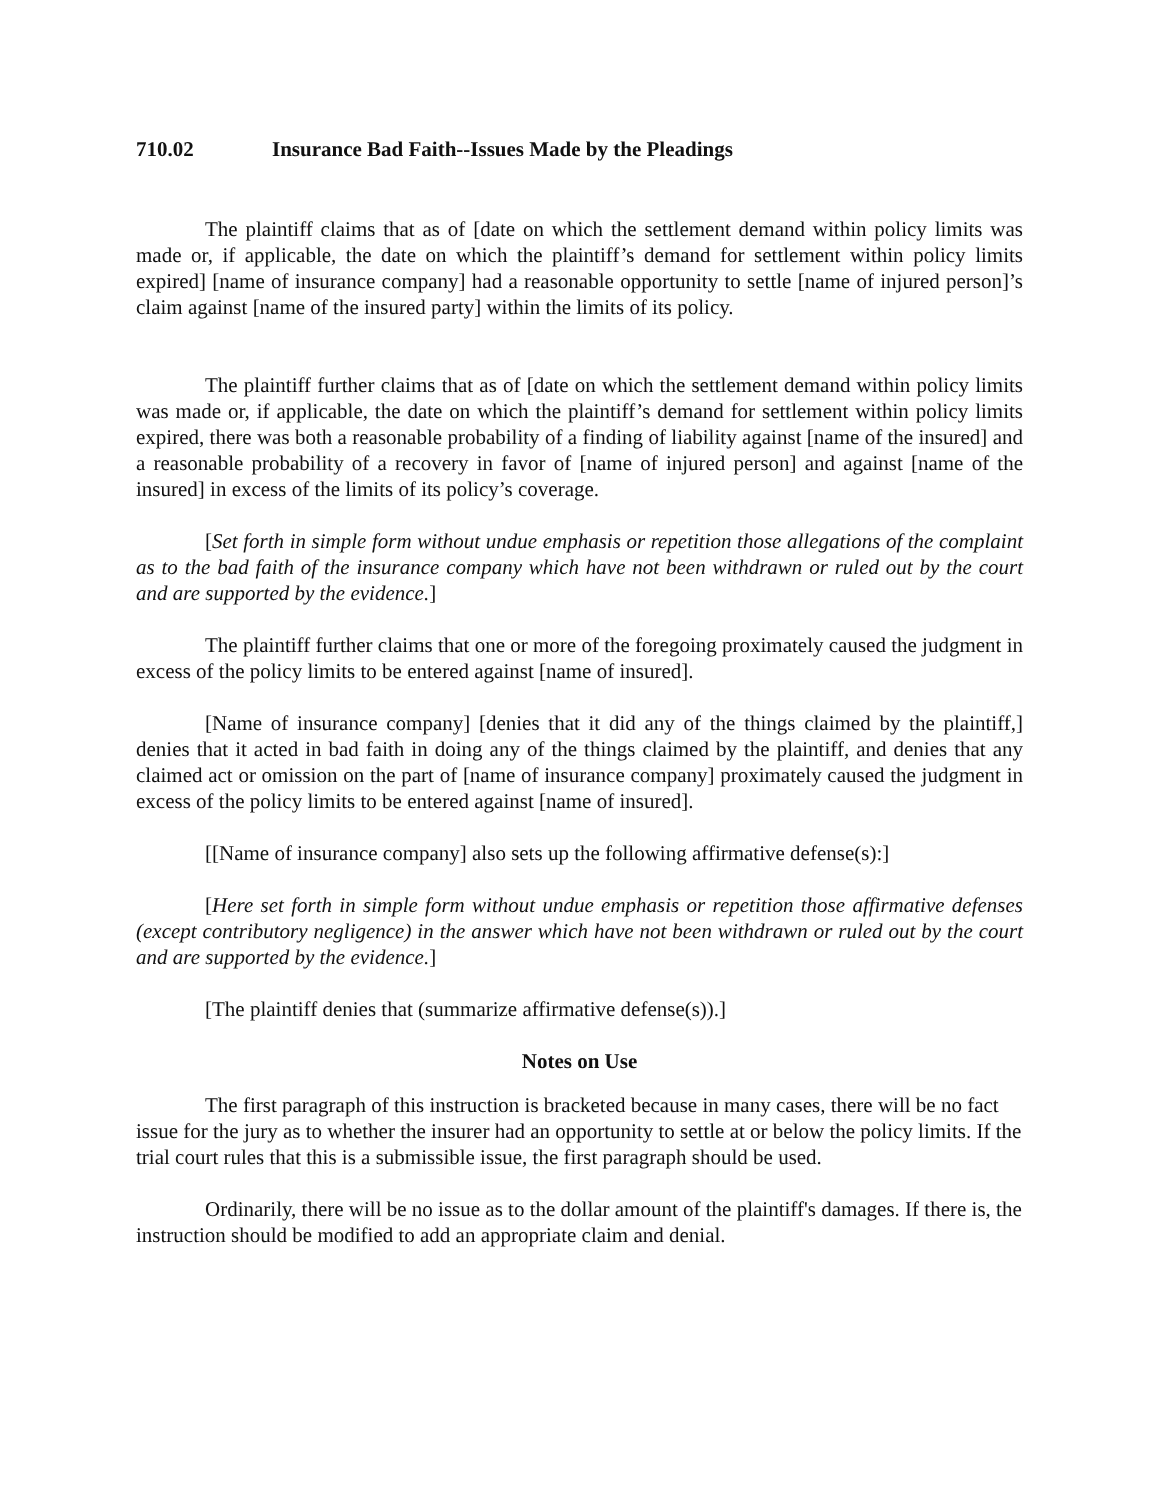710.02 Insurance Bad Faith--Issues Made by the Pleadings
The plaintiff claims that as of [date on which the settlement demand within policy limits was made or, if applicable, the date on which the plaintiff’s demand for settlement within policy limits expired] [name of insurance company] had a reasonable opportunity to settle [name of injured person]’s claim against [name of the insured party] within the limits of its policy.
The plaintiff further claims that as of [date on which the settlement demand within policy limits was made or, if applicable, the date on which the plaintiff’s demand for settlement within policy limits expired, there was both a reasonable probability of a finding of liability against [name of the insured] and a reasonable probability of a recovery in favor of [name of injured person] and against [name of the insured] in excess of the limits of its policy’s coverage.
[Set forth in simple form without undue emphasis or repetition those allegations of the complaint as to the bad faith of the insurance company which have not been withdrawn or ruled out by the court and are supported by the evidence.]
The plaintiff further claims that one or more of the foregoing proximately caused the judgment in excess of the policy limits to be entered against [name of insured].
[Name of insurance company] [denies that it did any of the things claimed by the plaintiff,] denies that it acted in bad faith in doing any of the things claimed by the plaintiff, and denies that any claimed act or omission on the part of [name of insurance company] proximately caused the judgment in excess of the policy limits to be entered against [name of insured].
[[Name of insurance company] also sets up the following affirmative defense(s):]
[Here set forth in simple form without undue emphasis or repetition those affirmative defenses (except contributory negligence) in the answer which have not been withdrawn or ruled out by the court and are supported by the evidence.]
[The plaintiff denies that (summarize affirmative defense(s)).]
Notes on Use
The first paragraph of this instruction is bracketed because in many cases, there will be no fact issue for the jury as to whether the insurer had an opportunity to settle at or below the policy limits. If the trial court rules that this is a submissible issue, the first paragraph should be used.
Ordinarily, there will be no issue as to the dollar amount of the plaintiff's damages. If there is, the instruction should be modified to add an appropriate claim and denial.